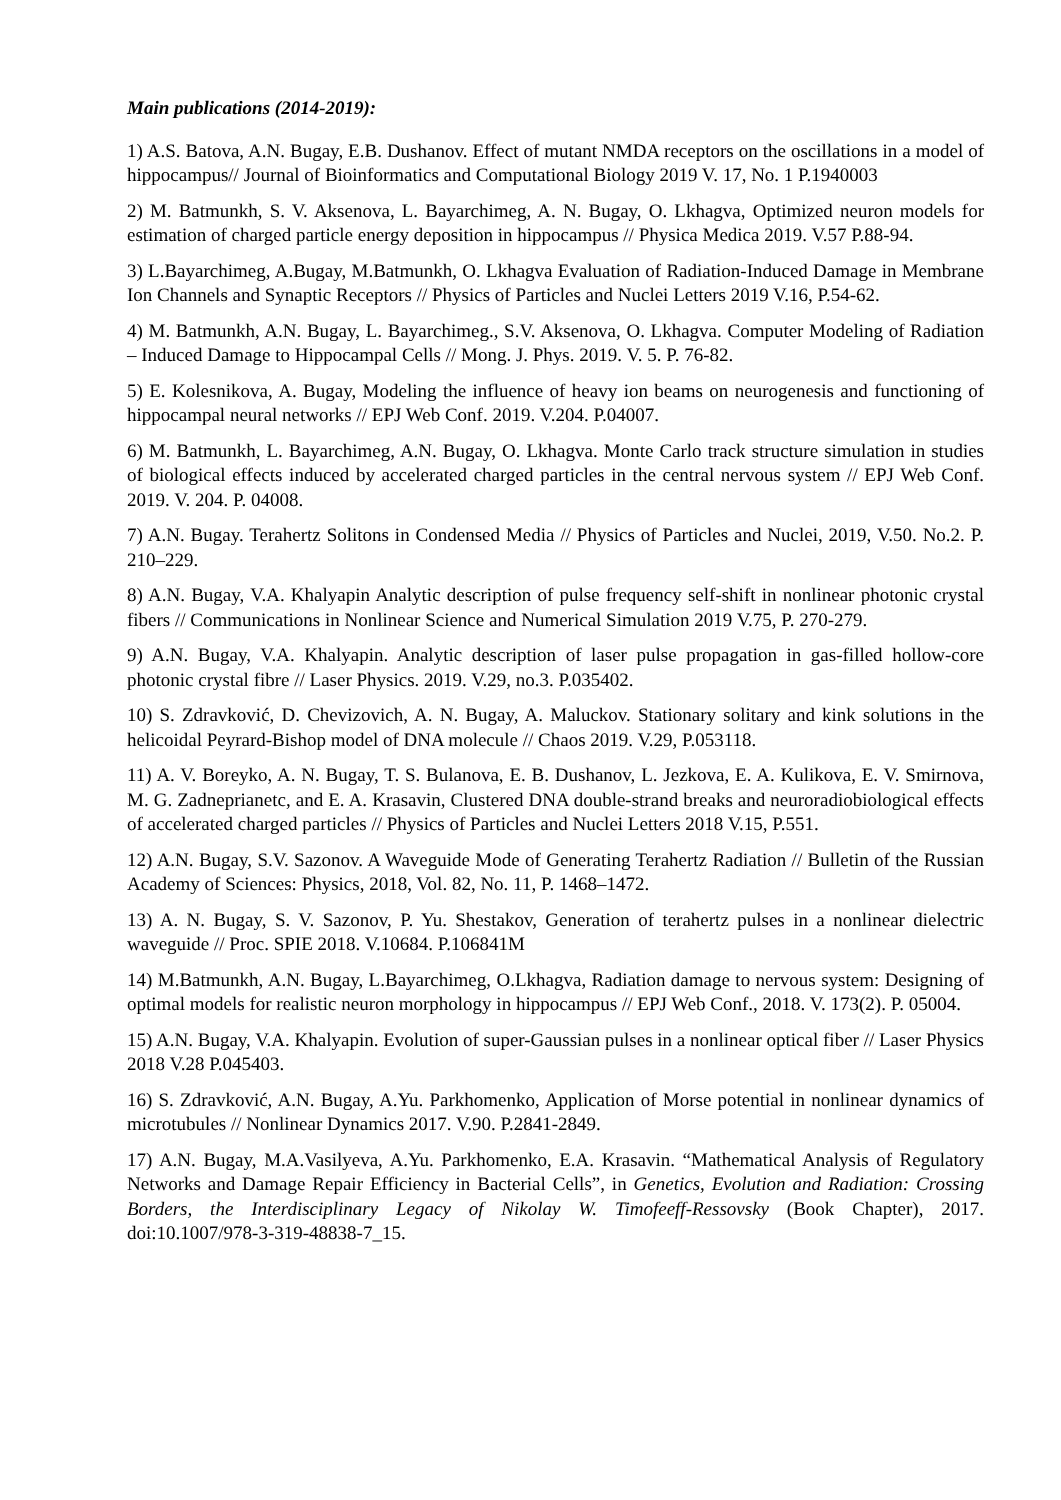Main publications (2014-2019):
1) A.S. Batova, A.N. Bugay, E.B. Dushanov. Effect of mutant NMDA receptors on the oscillations in a model of hippocampus// Journal of Bioinformatics and Computational Biology 2019 V. 17, No. 1 P.1940003
2) M. Batmunkh, S. V. Aksenova, L. Bayarchimeg, A. N. Bugay, O. Lkhagva, Optimized neuron models for estimation of charged particle energy deposition in hippocampus // Physica Medica 2019. V.57 P.88-94.
3) L.Bayarchimeg, A.Bugay, M.Batmunkh, O. Lkhagva Evaluation of Radiation-Induced Damage in Membrane Ion Channels and Synaptic Receptors // Physics of Particles and Nuclei Letters 2019 V.16, P.54-62.
4) M. Batmunkh, A.N. Bugay, L. Bayarchimeg., S.V. Aksenova, O. Lkhagva. Computer Modeling of Radiation – Induced Damage to Hippocampal Cells // Mong. J. Phys. 2019. V. 5. P. 76-82.
5) E. Kolesnikova, A. Bugay, Modeling the influence of heavy ion beams on neurogenesis and functioning of hippocampal neural networks // EPJ Web Conf. 2019. V.204. P.04007.
6) M. Batmunkh, L. Bayarchimeg, A.N. Bugay, O. Lkhagva. Monte Carlo track structure simulation in studies of biological effects induced by accelerated charged particles in the central nervous system // EPJ Web Conf. 2019. V. 204. P. 04008.
7) A.N. Bugay. Terahertz Solitons in Condensed Media // Physics of Particles and Nuclei, 2019, V.50. No.2. P. 210–229.
8) A.N. Bugay, V.A. Khalyapin Analytic description of pulse frequency self-shift in nonlinear photonic crystal fibers // Communications in Nonlinear Science and Numerical Simulation 2019 V.75, P. 270-279.
9) A.N. Bugay, V.A. Khalyapin. Analytic description of laser pulse propagation in gas-filled hollow-core photonic crystal fibre // Laser Physics. 2019. V.29, no.3. P.035402.
10) S. Zdravković, D. Chevizovich, A. N. Bugay, A. Maluckov. Stationary solitary and kink solutions in the helicoidal Peyrard-Bishop model of DNA molecule // Chaos 2019. V.29, P.053118.
11) A. V. Boreyko, A. N. Bugay, T. S. Bulanova, E. B. Dushanov, L. Jezkova, E. A. Kulikova, E. V. Smirnova, M. G. Zadneprianetc, and E. A. Krasavin, Clustered DNA double-strand breaks and neuroradiobiological effects of accelerated charged particles // Physics of Particles and Nuclei Letters 2018 V.15, P.551.
12) A.N. Bugay, S.V. Sazonov. A Waveguide Mode of Generating Terahertz Radiation // Bulletin of the Russian Academy of Sciences: Physics, 2018, Vol. 82, No. 11, P. 1468–1472.
13) A. N. Bugay, S. V. Sazonov, P. Yu. Shestakov, Generation of terahertz pulses in a nonlinear dielectric waveguide // Proc. SPIE 2018. V.10684. P.106841M
14) M.Batmunkh, A.N. Bugay, L.Bayarchimeg, O.Lkhagva, Radiation damage to nervous system: Designing of optimal models for realistic neuron morphology in hippocampus // EPJ Web Conf., 2018. V. 173(2). P. 05004.
15) A.N. Bugay, V.A. Khalyapin. Evolution of super-Gaussian pulses in a nonlinear optical fiber // Laser Physics 2018 V.28 P.045403.
16) S. Zdravković, A.N. Bugay, A.Yu. Parkhomenko, Application of Morse potential in nonlinear dynamics of microtubules // Nonlinear Dynamics 2017. V.90. P.2841-2849.
17) A.N. Bugay, M.A.Vasilyeva, A.Yu. Parkhomenko, E.A. Krasavin. “Mathematical Analysis of Regulatory Networks and Damage Repair Efficiency in Bacterial Cells”, in Genetics, Evolution and Radiation: Crossing Borders, the Interdisciplinary Legacy of Nikolay W. Timofeeff-Ressovsky (Book Chapter), 2017. doi:10.1007/978-3-319-48838-7_15.